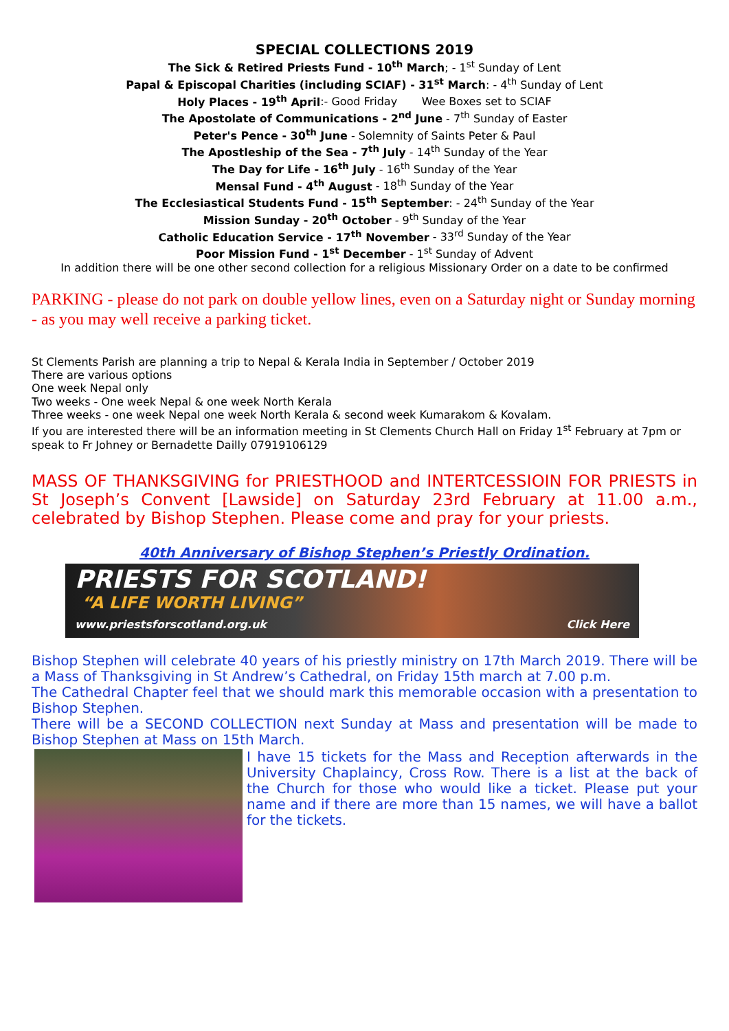SPECIAL COLLECTIONS 2019
The Sick & Retired Priests Fund - 10<sup>th</sup> March; - 1<sup>st</sup> Sunday of Lent
Papal & Episcopal Charities (including SCIAF) - 31<sup>st</sup> March: - 4<sup>th</sup> Sunday of Lent
Holy Places - 19<sup>th</sup> April:- Good Friday Wee Boxes set to SCIAF
The Apostolate of Communications - 2<sup>nd</sup> June - 7<sup>th</sup> Sunday of Easter
Peter's Pence - 30<sup>th</sup> June - Solemnity of Saints Peter & Paul
The Apostleship of the Sea - 7<sup>th</sup> July - 14<sup>th</sup> Sunday of the Year
The Day for Life - 16<sup>th</sup> July - 16<sup>th</sup> Sunday of the Year
Mensal Fund - 4<sup>th</sup> August - 18<sup>th</sup> Sunday of the Year
The Ecclesiastical Students Fund - 15<sup>th</sup> September: - 24<sup>th</sup> Sunday of the Year
Mission Sunday - 20<sup>th</sup> October - 9<sup>th</sup> Sunday of the Year
Catholic Education Service - 17<sup>th</sup> November - 33<sup>rd</sup> Sunday of the Year
Poor Mission Fund - 1<sup>st</sup> December - 1<sup>st</sup> Sunday of Advent
In addition there will be one other second collection for a religious Missionary Order on a date to be confirmed
PARKING - please do not park on double yellow lines, even on a Saturday night or Sunday morning - as you may well receive a parking ticket.
St Clements Parish are planning a trip to Nepal & Kerala India in September / October 2019
There are various options
One week Nepal only
Two weeks - One week Nepal & one week North Kerala
Three weeks - one week Nepal one week North Kerala & second week Kumarakom & Kovalam.
If you are interested there will be an information meeting in St Clements Church Hall on Friday 1<sup>st</sup> February at 7pm or speak to Fr Johney or Bernadette Dailly 07919106129
MASS OF THANKSGIVING for PRIESTHOOD and INTERTCESSIOIN FOR PRIESTS in St Joseph’s Convent [Lawside] on Saturday 23rd February at 11.00 a.m., celebrated by Bishop Stephen. Please come and pray for your priests.
40th Anniversary of Bishop Stephen’s Priestly Ordination.
PRIESTS FOR SCOTLAND!
“A LIFE WORTH LIVING”
www.priestsforscotland.org.uk Click Here
Bishop Stephen will celebrate 40 years of his priestly ministry on 17th March 2019. There will be a Mass of Thanksgiving in St Andrew’s Cathedral, on Friday 15th march at 7.00 p.m.
The Cathedral Chapter feel that we should mark this memorable occasion with a presentation to Bishop Stephen.
There will be a SECOND COLLECTION next Sunday at Mass and presentation will be made to Bishop Stephen at Mass on 15th March.
I have 15 tickets for the Mass and Reception afterwards in the University Chaplaincy, Cross Row. There is a list at the back of the Church for those who would like a ticket. Please put your name and if there are more than 15 names, we will have a ballot for the tickets.